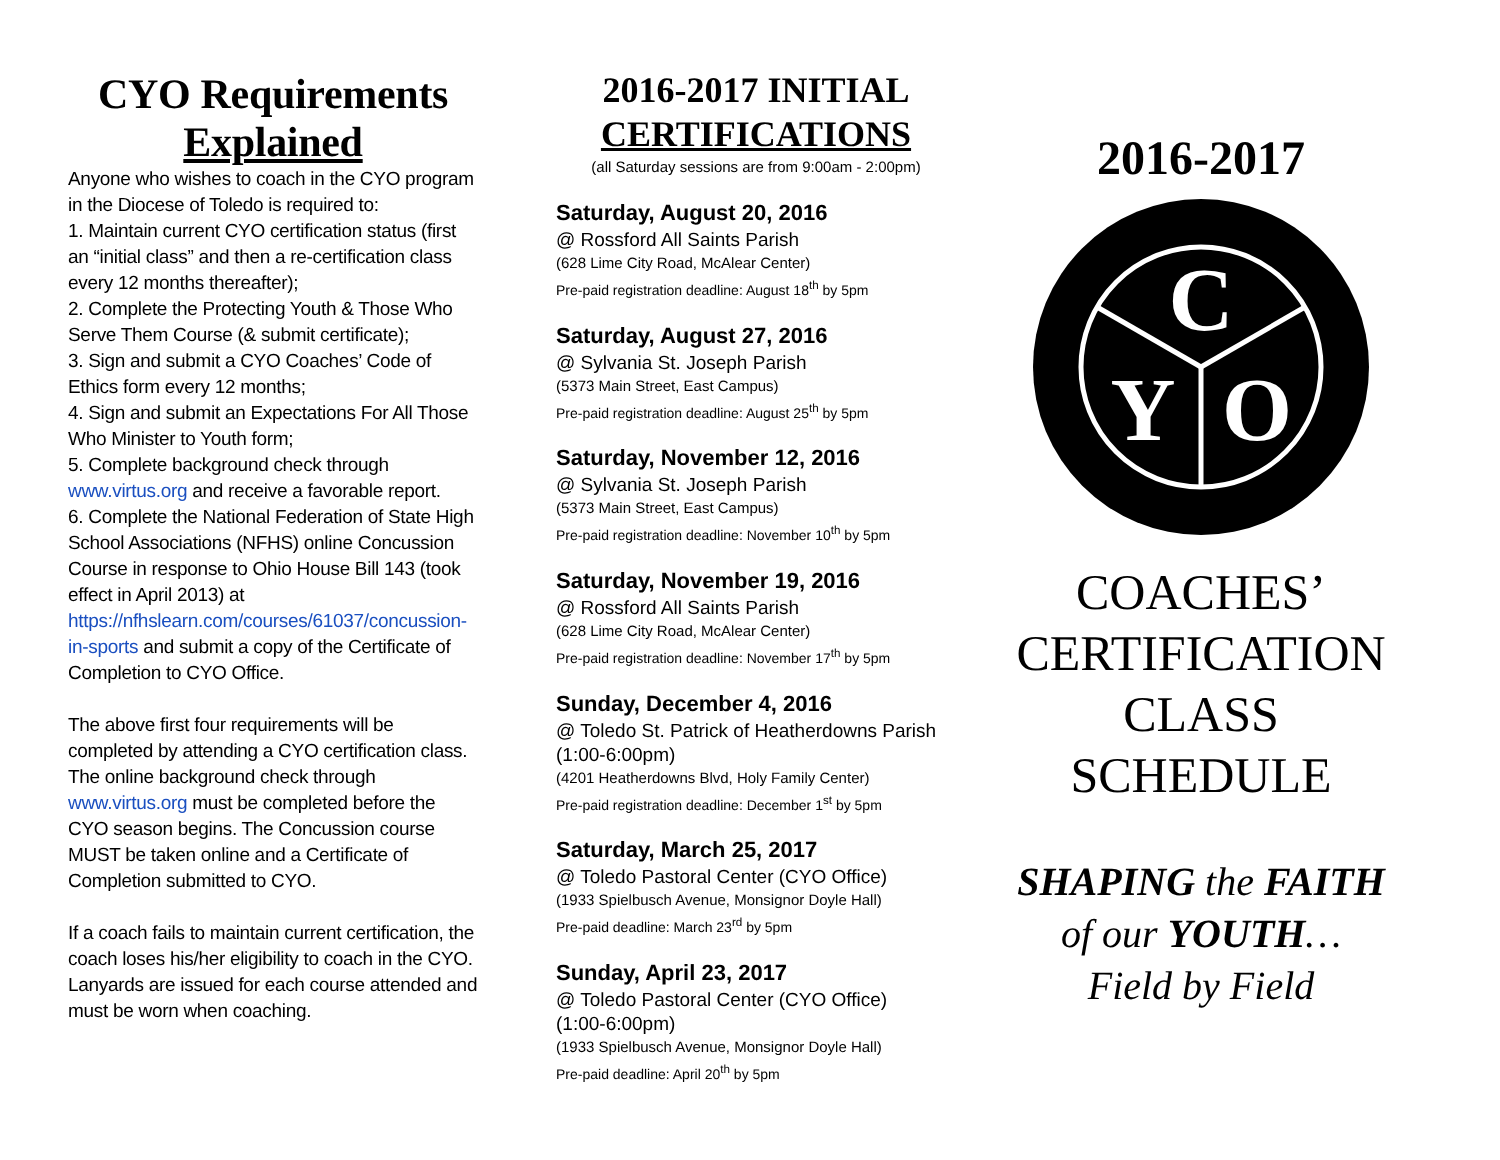CYO Requirements
Explained
Anyone who wishes to coach in the CYO program in the Diocese of Toledo is required to:
1. Maintain current CYO certification status (first an “initial class” and then a re-certification class every 12 months thereafter);
2. Complete the Protecting Youth & Those Who Serve Them Course (& submit certificate);
3. Sign and submit a CYO Coaches’ Code of Ethics form every 12 months;
4. Sign and submit an Expectations For All Those Who Minister to Youth form;
5. Complete background check through www.virtus.org and receive a favorable report.
6. Complete the National Federation of State High School Associations (NFHS) online Concussion Course in response to Ohio House Bill 143 (took effect in April 2013) at https://nfhslearn.com/courses/61037/concussion-in-sports and submit a copy of the Certificate of Completion to CYO Office.
The above first four requirements will be completed by attending a CYO certification class. The online background check through www.virtus.org must be completed before the CYO season begins. The Concussion course MUST be taken online and a Certificate of Completion submitted to CYO.
If a coach fails to maintain current certification, the coach loses his/her eligibility to coach in the CYO. Lanyards are issued for each course attended and must be worn when coaching.
2016-2017 INITIAL
CERTIFICATIONS
(all Saturday sessions are from 9:00am - 2:00pm)
Saturday, August 20, 2016
@ Rossford All Saints Parish
(628 Lime City Road, McAlear Center)
Pre-paid registration deadline: August 18<sup>th</sup> by 5pm
Saturday, August 27, 2016
@ Sylvania St. Joseph Parish
(5373 Main Street, East Campus)
Pre-paid registration deadline: August 25<sup>th</sup> by 5pm
Saturday, November 12, 2016
@ Sylvania St. Joseph Parish
(5373 Main Street, East Campus)
Pre-paid registration deadline: November 10<sup>th</sup> by 5pm
Saturday, November 19, 2016
@ Rossford All Saints Parish
(628 Lime City Road, McAlear Center)
Pre-paid registration deadline: November 17<sup>th</sup> by 5pm
Sunday, December 4, 2016
@ Toledo St. Patrick of Heatherdowns Parish
(1:00-6:00pm)
(4201 Heatherdowns Blvd, Holy Family Center)
Pre-paid registration deadline: December 1<sup>st</sup> by 5pm
Saturday, March 25, 2017
@ Toledo Pastoral Center (CYO Office)
(1933 Spielbusch Avenue, Monsignor Doyle Hall)
Pre-paid deadline: March 23<sup>rd</sup> by 5pm
Sunday, April 23, 2017
@ Toledo Pastoral Center (CYO Office)
(1:00-6:00pm)
(1933 Spielbusch Avenue, Monsignor Doyle Hall)
Pre-paid deadline: April 20<sup>th</sup> by 5pm
2016-2017
C
Y
O
COACHES’
CERTIFICATION
CLASS
SCHEDULE
SHAPING the FAITH
of our YOUTH…
Field by Field